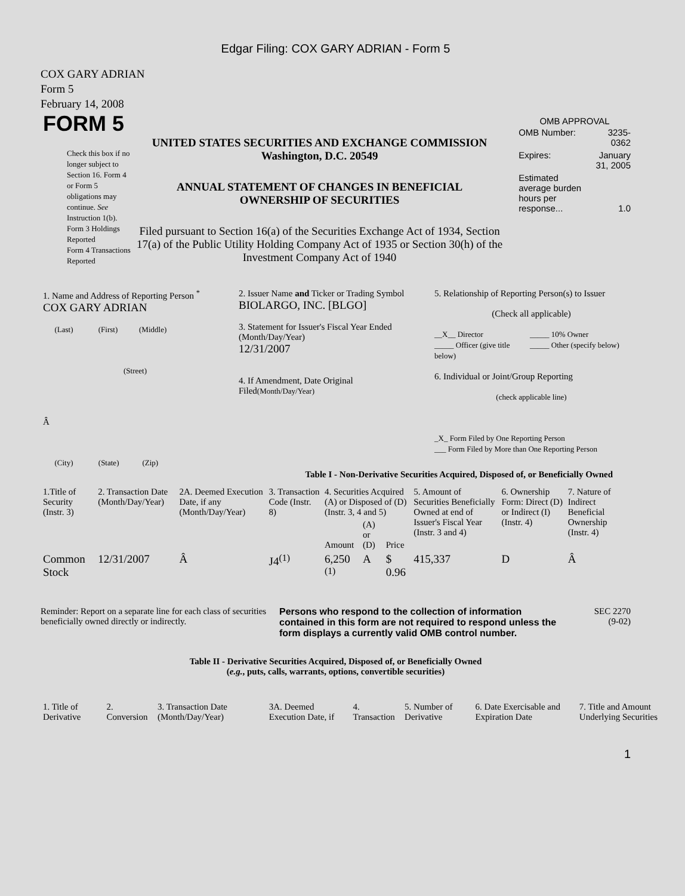Edgar Filing: COX GARY ADRIAN - Form 5
COX GARY ADRIAN
Form 5
February 14, 2008
FORM 5
Check this box if no longer subject to Section 16. Form 4 or Form 5 obligations may continue. See Instruction 1(b).
Form 3 Holdings Reported
Form 4 Transactions Reported
UNITED STATES SECURITIES AND EXCHANGE COMMISSION
Washington, D.C. 20549
ANNUAL STATEMENT OF CHANGES IN BENEFICIAL
OWNERSHIP OF SECURITIES
Filed pursuant to Section 16(a) of the Securities Exchange Act of 1934, Section 17(a) of the Public Utility Holding Company Act of 1935 or Section 30(h) of the Investment Company Act of 1940
OMB APPROVAL
| OMB Number: | 3235-0362 |
| Expires: | January 31, 2005 |
| Estimated average burden hours per response... | 1.0 |
| 1. Name and Address of Reporting Person <sup>*</sup> COX GARY ADRIAN (Last) (First) (Middle) (Street) Â (City) (State) (Zip) | 2. Issuer Name and Ticker or Trading Symbol BIOLARGO, INC. [BLGO] 3. Statement for Issuer's Fiscal Year Ended (Month/Day/Year) 12/31/2007 4. If Amendment, Date Original Filed (Month/Day/Year) | 5. Relationship of Reporting Person(s) to Issuer (Check all applicable) __X__ Director _____ Officer (give title below) _____ 10% Owner _____ Other (specify below) 6. Individual or Joint/Group Reporting (check applicable line) _X_ Form Filed by One Reporting Person ___ Form Filed by More than One Reporting Person |
Table I - Non-Derivative Securities Acquired, Disposed of, or Beneficially Owned
| 1.Title of Security (Instr. 3) | 2. Transaction Date (Month/Day/Year) | 2A. Deemed Execution Date, if any (Month/Day/Year) | 3. Transaction Code (Instr. 8) | 4. Securities Acquired (A) or Disposed of (D) (Instr. 3, 4 and 5) | | | 5. Amount of Securities Beneficially Owned at end of Issuer's Fiscal Year (Instr. 3 and 4) | 6. Ownership Form: Direct (D) or Indirect (I) (Instr. 4) | 7. Nature of Indirect Beneficial Ownership (Instr. 4) |
| --- | --- | --- | --- | --- | --- | --- | --- | --- | --- |
| | | | | Amount | (A) or (D) | Price | | | |
| Common Stock | 12/31/2007 | Â | J4<sup>(1)</sup> | 6,250 <sup>(1)</sup> | A | $ 0.96 | 415,337 | D | Â |
Reminder: Report on a separate line for each class of securities beneficially owned directly or indirectly.
Persons who respond to the collection of information contained in this form are not required to respond unless the form displays a currently valid OMB control number.
SEC 2270
(9-02)
Table II - Derivative Securities Acquired, Disposed of, or Beneficially Owned
(e.g., puts, calls, warrants, options, convertible securities)
| 1. Title of Derivative | 2. Conversion | 3. Transaction Date (Month/Day/Year) | 3A. Deemed Execution Date, if | 4. Transaction | 5. Number of Derivative | 6. Date Exercisable and Expiration Date | 7. Title and Amount Underlying Securities |
| --- | --- | --- | --- | --- | --- | --- | --- |
1